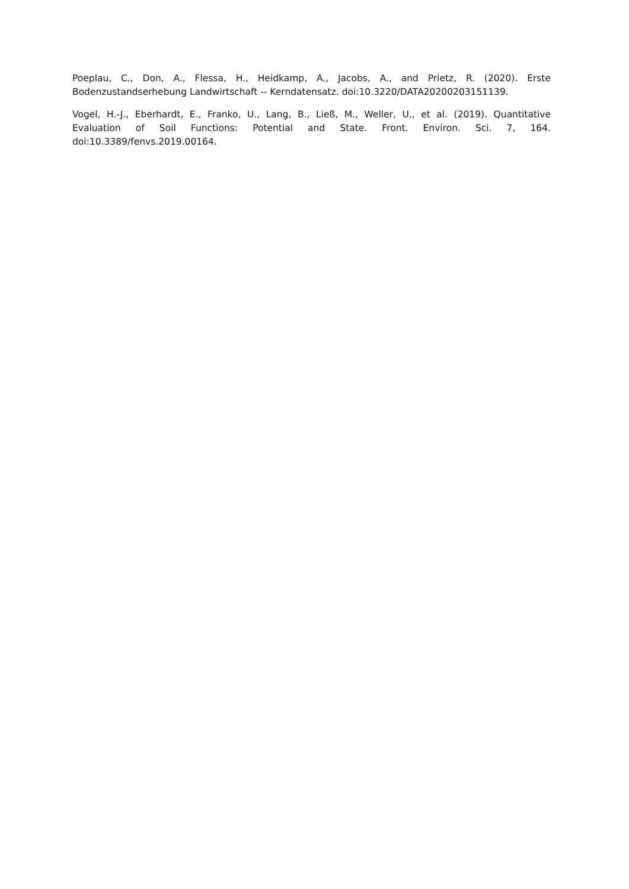Poeplau, C., Don, A., Flessa, H., Heidkamp, A., Jacobs, A., and Prietz, R. (2020). Erste Bodenzustandserhebung Landwirtschaft -- Kerndatensatz. doi:10.3220/DATA20200203151139.
Vogel, H.-J., Eberhardt, E., Franko, U., Lang, B., Ließ, M., Weller, U., et al. (2019). Quantitative Evaluation of Soil Functions: Potential and State. Front. Environ. Sci. 7, 164. doi:10.3389/fenvs.2019.00164.